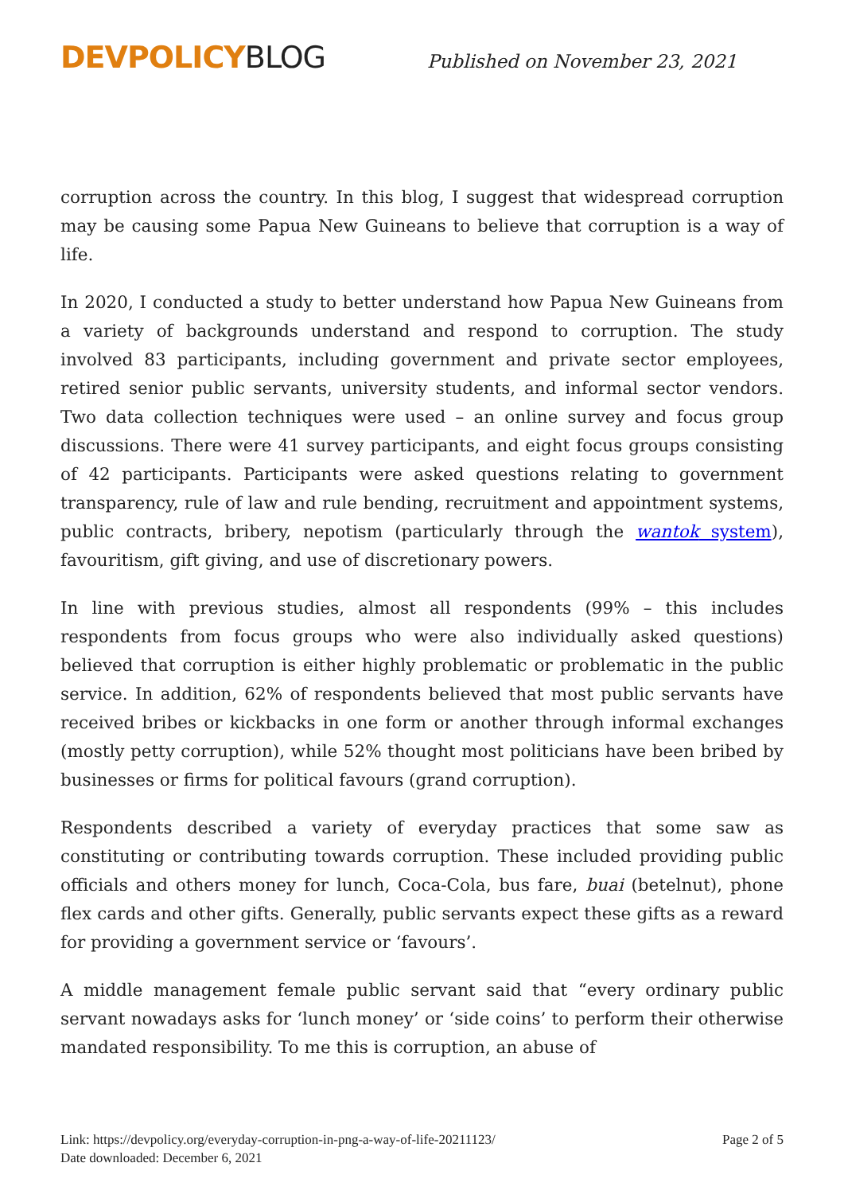DEVPOLICYBLOG Published on November 23, 2021
corruption across the country. In this blog, I suggest that widespread corruption may be causing some Papua New Guineans to believe that corruption is a way of life.
In 2020, I conducted a study to better understand how Papua New Guineans from a variety of backgrounds understand and respond to corruption. The study involved 83 participants, including government and private sector employees, retired senior public servants, university students, and informal sector vendors. Two data collection techniques were used – an online survey and focus group discussions. There were 41 survey participants, and eight focus groups consisting of 42 participants. Participants were asked questions relating to government transparency, rule of law and rule bending, recruitment and appointment systems, public contracts, bribery, nepotism (particularly through the wantok system), favouritism, gift giving, and use of discretionary powers.
In line with previous studies, almost all respondents (99% – this includes respondents from focus groups who were also individually asked questions) believed that corruption is either highly problematic or problematic in the public service. In addition, 62% of respondents believed that most public servants have received bribes or kickbacks in one form or another through informal exchanges (mostly petty corruption), while 52% thought most politicians have been bribed by businesses or firms for political favours (grand corruption).
Respondents described a variety of everyday practices that some saw as constituting or contributing towards corruption. These included providing public officials and others money for lunch, Coca-Cola, bus fare, buai (betelnut), phone flex cards and other gifts. Generally, public servants expect these gifts as a reward for providing a government service or ‘favours’.
A middle management female public servant said that “every ordinary public servant nowadays asks for ‘lunch money’ or ‘side coins’ to perform their otherwise mandated responsibility. To me this is corruption, an abuse of
Link: https://devpolicy.org/everyday-corruption-in-png-a-way-of-life-20211123/
Date downloaded: December 6, 2021
Page 2 of 5